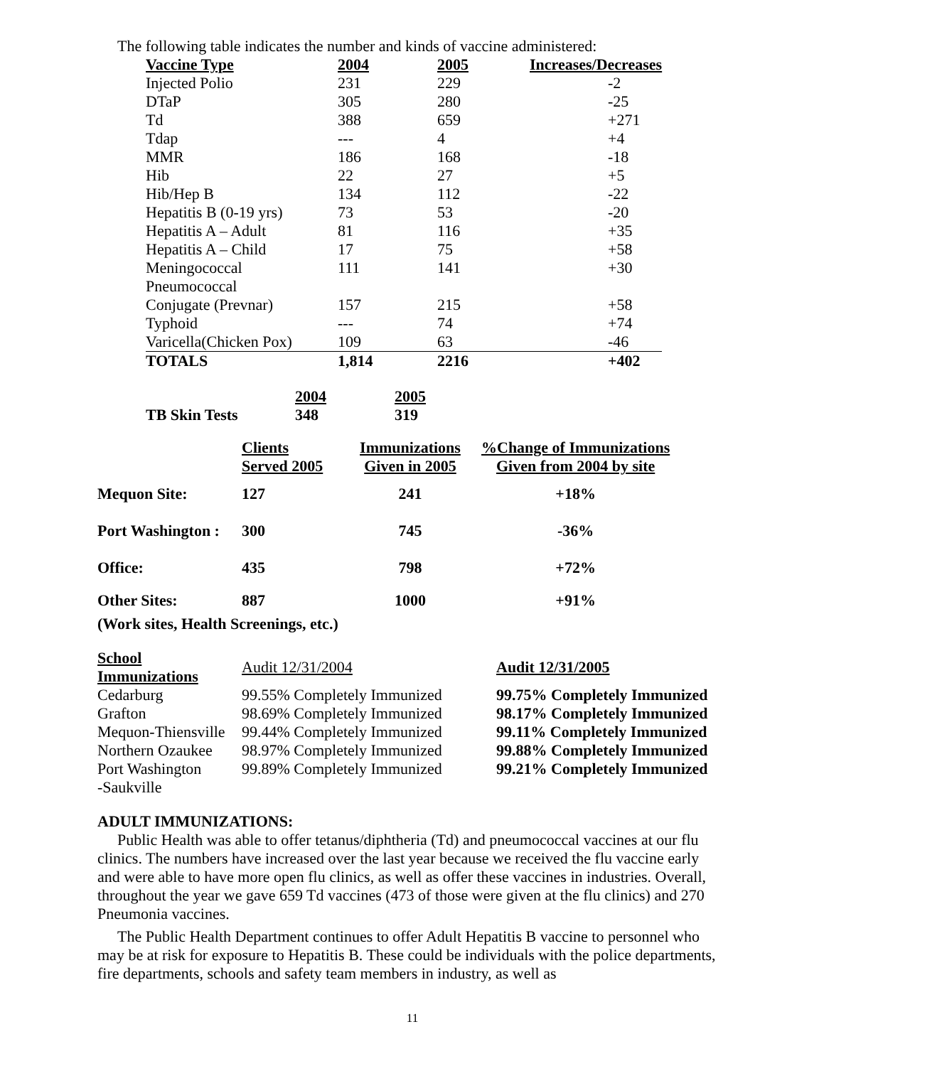The following table indicates the number and kinds of vaccine administered:
| Vaccine Type | 2004 | 2005 | Increases/Decreases |
| --- | --- | --- | --- |
| Injected Polio | 231 | 229 | -2 |
| DTaP | 305 | 280 | -25 |
| Td | 388 | 659 | +271 |
| Tdap | --- | 4 | +4 |
| MMR | 186 | 168 | -18 |
| Hib | 22 | 27 | +5 |
| Hib/Hep B | 134 | 112 | -22 |
| Hepatitis B (0-19 yrs) | 73 | 53 | -20 |
| Hepatitis A – Adult | 81 | 116 | +35 |
| Hepatitis A – Child | 17 | 75 | +58 |
| Meningococcal | 111 | 141 | +30 |
| Pneumococcal | | | |
| Conjugate (Prevnar) | 157 | 215 | +58 |
| Typhoid | --- | 74 | +74 |
| Varicella(Chicken Pox) | 109 | 63 | -46 |
| TOTALS | 1,814 | 2216 | +402 |
| | 2004 | 2005 |
| TB Skin Tests | 348 | 319 |
| | Clients Served 2005 | Immunizations Given in 2005 | %Change of Immunizations Given from 2004 by site |
| Mequon Site: | 127 | 241 | +18% |
| Port Washington : | 300 | 745 | -36% |
| Office: | 435 | 798 | +72% |
| Other Sites: | 887 | 1000 | +91% |
| (Work sites, Health Screenings, etc.) | | | |
| School Immunizations | Audit 12/31/2004 | Audit 12/31/2005 |
| Cedarburg | 99.55% Completely Immunized | 99.75% Completely Immunized |
| Grafton | 98.69% Completely Immunized | 98.17% Completely Immunized |
| Mequon-Thiensville | 99.44% Completely Immunized | 99.11% Completely Immunized |
| Northern Ozaukee | 98.97% Completely Immunized | 99.88% Completely Immunized |
| Port Washington | 99.89% Completely Immunized | 99.21% Completely Immunized |
| -Saukville | | |
ADULT IMMUNIZATIONS:
Public Health was able to offer tetanus/diphtheria (Td) and pneumococcal vaccines at our flu clinics. The numbers have increased over the last year because we received the flu vaccine early and were able to have more open flu clinics, as well as offer these vaccines in industries. Overall, throughout the year we gave 659 Td vaccines (473 of those were given at the flu clinics) and 270 Pneumonia vaccines.
The Public Health Department continues to offer Adult Hepatitis B vaccine to personnel who may be at risk for exposure to Hepatitis B. These could be individuals with the police departments, fire departments, schools and safety team members in industry, as well as
11